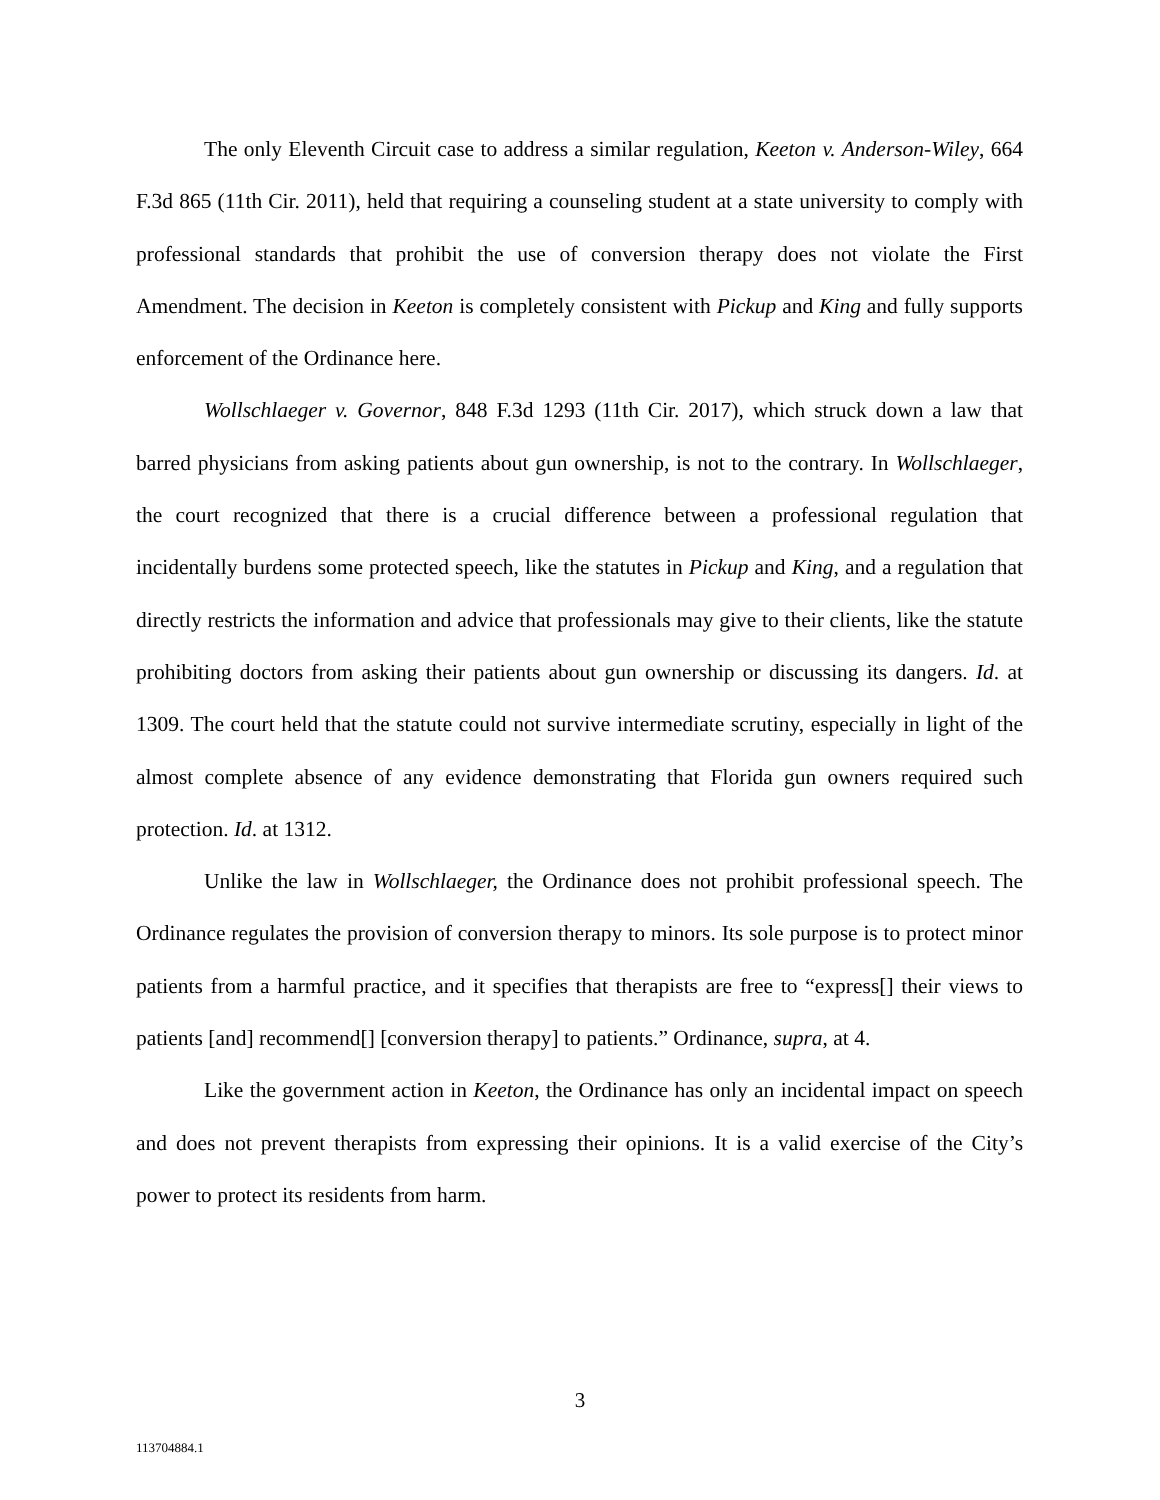The only Eleventh Circuit case to address a similar regulation, Keeton v. Anderson-Wiley, 664 F.3d 865 (11th Cir. 2011), held that requiring a counseling student at a state university to comply with professional standards that prohibit the use of conversion therapy does not violate the First Amendment. The decision in Keeton is completely consistent with Pickup and King and fully supports enforcement of the Ordinance here.
Wollschlaeger v. Governor, 848 F.3d 1293 (11th Cir. 2017), which struck down a law that barred physicians from asking patients about gun ownership, is not to the contrary. In Wollschlaeger, the court recognized that there is a crucial difference between a professional regulation that incidentally burdens some protected speech, like the statutes in Pickup and King, and a regulation that directly restricts the information and advice that professionals may give to their clients, like the statute prohibiting doctors from asking their patients about gun ownership or discussing its dangers. Id. at 1309. The court held that the statute could not survive intermediate scrutiny, especially in light of the almost complete absence of any evidence demonstrating that Florida gun owners required such protection. Id. at 1312.
Unlike the law in Wollschlaeger, the Ordinance does not prohibit professional speech. The Ordinance regulates the provision of conversion therapy to minors. Its sole purpose is to protect minor patients from a harmful practice, and it specifies that therapists are free to “express[] their views to patients [and] recommend[] [conversion therapy] to patients.” Ordinance, supra, at 4.
Like the government action in Keeton, the Ordinance has only an incidental impact on speech and does not prevent therapists from expressing their opinions. It is a valid exercise of the City’s power to protect its residents from harm.
3
113704884.1